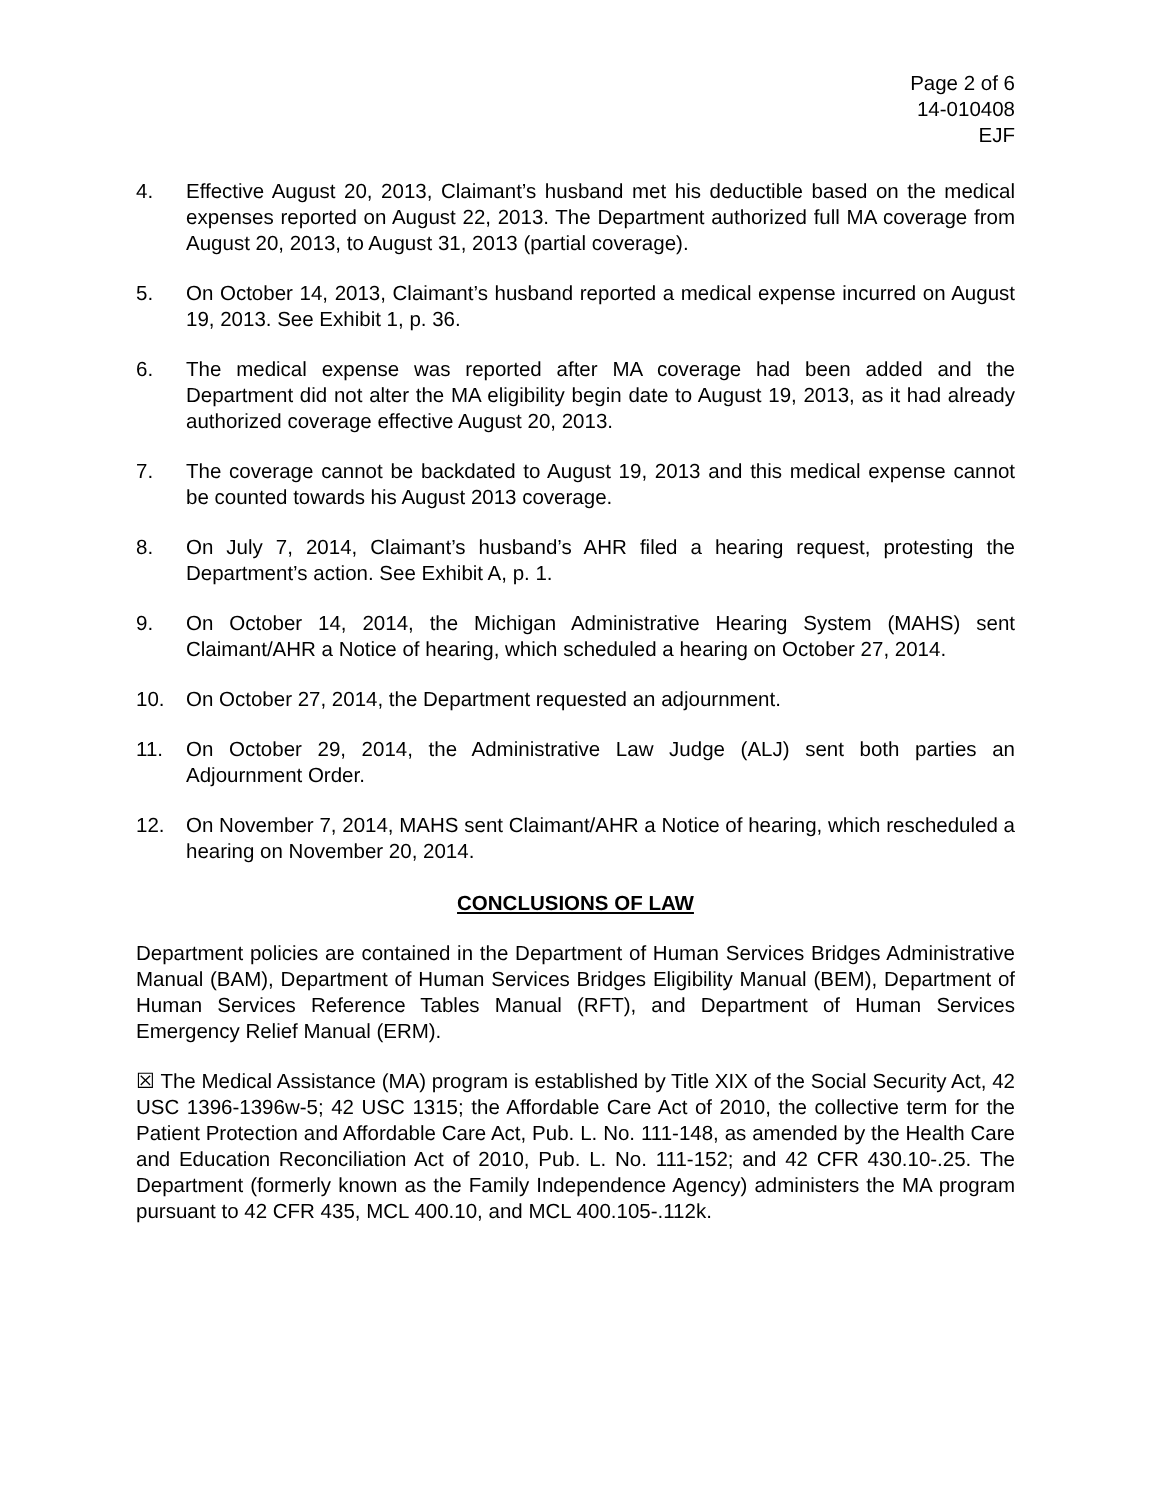Page 2 of 6
14-010408
EJF
4. Effective August 20, 2013, Claimant’s husband met his deductible based on the medical expenses reported on August 22, 2013. The Department authorized full MA coverage from August 20, 2013, to August 31, 2013 (partial coverage).
5. On October 14, 2013, Claimant’s husband reported a medical expense incurred on August 19, 2013. See Exhibit 1, p. 36.
6. The medical expense was reported after MA coverage had been added and the Department did not alter the MA eligibility begin date to August 19, 2013, as it had already authorized coverage effective August 20, 2013.
7. The coverage cannot be backdated to August 19, 2013 and this medical expense cannot be counted towards his August 2013 coverage.
8. On July 7, 2014, Claimant’s husband’s AHR filed a hearing request, protesting the Department’s action. See Exhibit A, p. 1.
9. On October 14, 2014, the Michigan Administrative Hearing System (MAHS) sent Claimant/AHR a Notice of hearing, which scheduled a hearing on October 27, 2014.
10. On October 27, 2014, the Department requested an adjournment.
11. On October 29, 2014, the Administrative Law Judge (ALJ) sent both parties an Adjournment Order.
12. On November 7, 2014, MAHS sent Claimant/AHR a Notice of hearing, which rescheduled a hearing on November 20, 2014.
CONCLUSIONS OF LAW
Department policies are contained in the Department of Human Services Bridges Administrative Manual (BAM), Department of Human Services Bridges Eligibility Manual (BEM), Department of Human Services Reference Tables Manual (RFT), and Department of Human Services Emergency Relief Manual (ERM).
☒ The Medical Assistance (MA) program is established by Title XIX of the Social Security Act, 42 USC 1396-1396w-5; 42 USC 1315; the Affordable Care Act of 2010, the collective term for the Patient Protection and Affordable Care Act, Pub. L. No. 111-148, as amended by the Health Care and Education Reconciliation Act of 2010, Pub. L. No. 111-152; and 42 CFR 430.10-.25. The Department (formerly known as the Family Independence Agency) administers the MA program pursuant to 42 CFR 435, MCL 400.10, and MCL 400.105-.112k.